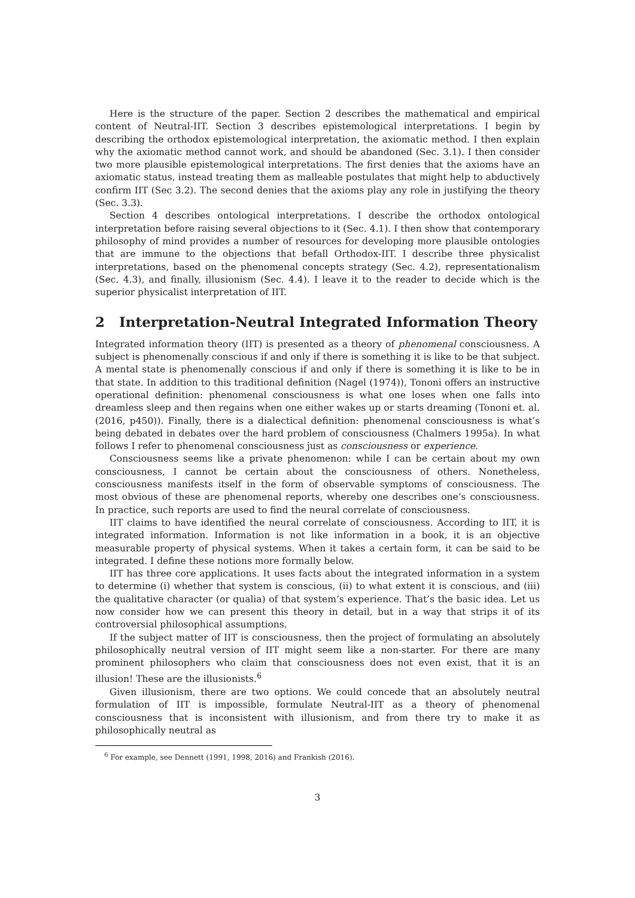Here is the structure of the paper. Section 2 describes the mathematical and empirical content of Neutral-IIT. Section 3 describes epistemological interpretations. I begin by describing the orthodox epistemological interpretation, the axiomatic method. I then explain why the axiomatic method cannot work, and should be abandoned (Sec. 3.1). I then consider two more plausible epistemological interpretations. The first denies that the axioms have an axiomatic status, instead treating them as malleable postulates that might help to abductively confirm IIT (Sec 3.2). The second denies that the axioms play any role in justifying the theory (Sec. 3.3).
Section 4 describes ontological interpretations. I describe the orthodox ontological interpretation before raising several objections to it (Sec. 4.1). I then show that contemporary philosophy of mind provides a number of resources for developing more plausible ontologies that are immune to the objections that befall Orthodox-IIT. I describe three physicalist interpretations, based on the phenomenal concepts strategy (Sec. 4.2), representationalism (Sec. 4.3), and finally, illusionism (Sec. 4.4). I leave it to the reader to decide which is the superior physicalist interpretation of IIT.
2 Interpretation-Neutral Integrated Information Theory
Integrated information theory (IIT) is presented as a theory of phenomenal consciousness. A subject is phenomenally conscious if and only if there is something it is like to be that subject. A mental state is phenomenally conscious if and only if there is something it is like to be in that state. In addition to this traditional definition (Nagel (1974)), Tononi offers an instructive operational definition: phenomenal consciousness is what one loses when one falls into dreamless sleep and then regains when one either wakes up or starts dreaming (Tononi et. al. (2016, p450)). Finally, there is a dialectical definition: phenomenal consciousness is what’s being debated in debates over the hard problem of consciousness (Chalmers 1995a). In what follows I refer to phenomenal consciousness just as consciousness or experience.
Consciousness seems like a private phenomenon: while I can be certain about my own consciousness, I cannot be certain about the consciousness of others. Nonetheless, consciousness manifests itself in the form of observable symptoms of consciousness. The most obvious of these are phenomenal reports, whereby one describes one’s consciousness. In practice, such reports are used to find the neural correlate of consciousness.
IIT claims to have identified the neural correlate of consciousness. According to IIT, it is integrated information. Information is not like information in a book, it is an objective measurable property of physical systems. When it takes a certain form, it can be said to be integrated. I define these notions more formally below.
IIT has three core applications. It uses facts about the integrated information in a system to determine (i) whether that system is conscious, (ii) to what extent it is conscious, and (iii) the qualitative character (or qualia) of that system’s experience. That’s the basic idea. Let us now consider how we can present this theory in detail, but in a way that strips it of its controversial philosophical assumptions.
If the subject matter of IIT is consciousness, then the project of formulating an absolutely philosophically neutral version of IIT might seem like a non-starter. For there are many prominent philosophers who claim that consciousness does not even exist, that it is an illusion! These are the illusionists.<sup>6</sup>
Given illusionism, there are two options. We could concede that an absolutely neutral formulation of IIT is impossible, formulate Neutral-IIT as a theory of phenomenal consciousness that is inconsistent with illusionism, and from there try to make it as philosophically neutral as
<sup>6</sup> For example, see Dennett (1991, 1998, 2016) and Frankish (2016).
3